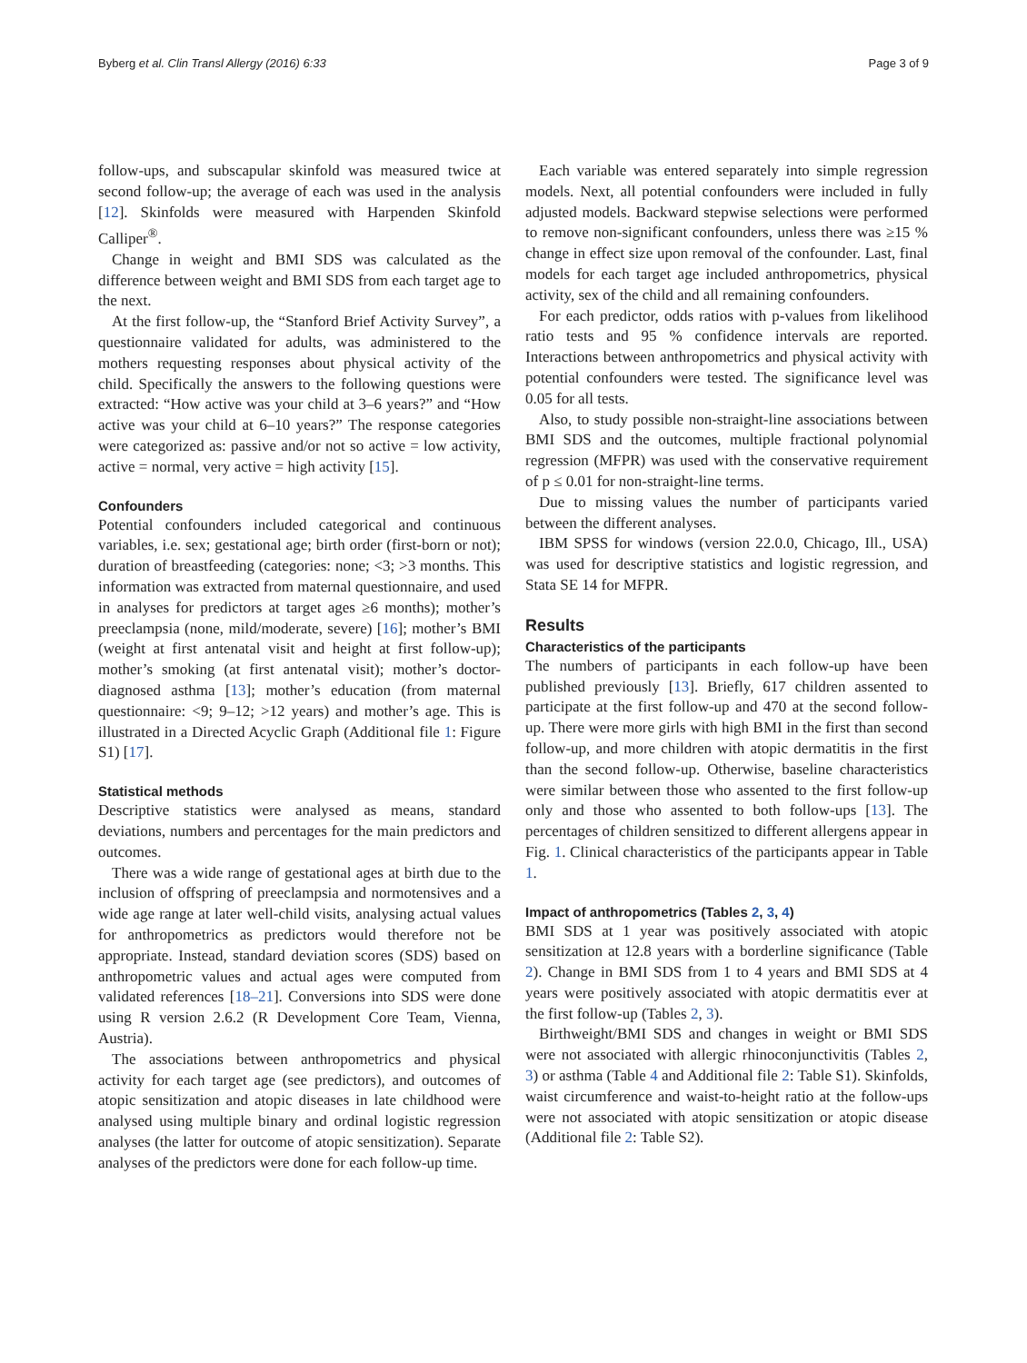Byberg et al. Clin Transl Allergy (2016) 6:33 Page 3 of 9
follow-ups, and subscapular skinfold was measured twice at second follow-up; the average of each was used in the analysis [12]. Skinfolds were measured with Harpenden Skinfold Calliper<sup>®</sup>.
Change in weight and BMI SDS was calculated as the difference between weight and BMI SDS from each target age to the next.
At the first follow-up, the “Stanford Brief Activity Survey”, a questionnaire validated for adults, was administered to the mothers requesting responses about physical activity of the child. Specifically the answers to the following questions were extracted: “How active was your child at 3–6 years?” and “How active was your child at 6–10 years?” The response categories were categorized as: passive and/or not so active = low activity, active = normal, very active = high activity [15].
Confounders
Potential confounders included categorical and continuous variables, i.e. sex; gestational age; birth order (first-born or not); duration of breastfeeding (categories: none; <3; >3 months. This information was extracted from maternal questionnaire, and used in analyses for predictors at target ages ≥6 months); mother’s preeclampsia (none, mild/moderate, severe) [16]; mother’s BMI (weight at first antenatal visit and height at first follow-up); mother’s smoking (at first antenatal visit); mother’s doctor-diagnosed asthma [13]; mother’s education (from maternal questionnaire: <9; 9–12; >12 years) and mother’s age. This is illustrated in a Directed Acyclic Graph (Additional file 1: Figure S1) [17].
Statistical methods
Descriptive statistics were analysed as means, standard deviations, numbers and percentages for the main predictors and outcomes.
There was a wide range of gestational ages at birth due to the inclusion of offspring of preeclampsia and normotensives and a wide age range at later well-child visits, analysing actual values for anthropometrics as predictors would therefore not be appropriate. Instead, standard deviation scores (SDS) based on anthropometric values and actual ages were computed from validated references [18–21]. Conversions into SDS were done using R version 2.6.2 (R Development Core Team, Vienna, Austria).
The associations between anthropometrics and physical activity for each target age (see predictors), and outcomes of atopic sensitization and atopic diseases in late childhood were analysed using multiple binary and ordinal logistic regression analyses (the latter for outcome of atopic sensitization). Separate analyses of the predictors were done for each follow-up time.
Each variable was entered separately into simple regression models. Next, all potential confounders were included in fully adjusted models. Backward stepwise selections were performed to remove non-significant confounders, unless there was ≥15 % change in effect size upon removal of the confounder. Last, final models for each target age included anthropometrics, physical activity, sex of the child and all remaining confounders.
For each predictor, odds ratios with p-values from likelihood ratio tests and 95 % confidence intervals are reported. Interactions between anthropometrics and physical activity with potential confounders were tested. The significance level was 0.05 for all tests.
Also, to study possible non-straight-line associations between BMI SDS and the outcomes, multiple fractional polynomial regression (MFPR) was used with the conservative requirement of p ≤ 0.01 for non-straight-line terms.
Due to missing values the number of participants varied between the different analyses.
IBM SPSS for windows (version 22.0.0, Chicago, Ill., USA) was used for descriptive statistics and logistic regression, and Stata SE 14 for MFPR.
Results
Characteristics of the participants
The numbers of participants in each follow-up have been published previously [13]. Briefly, 617 children assented to participate at the first follow-up and 470 at the second follow-up. There were more girls with high BMI in the first than second follow-up, and more children with atopic dermatitis in the first than the second follow-up. Otherwise, baseline characteristics were similar between those who assented to the first follow-up only and those who assented to both follow-ups [13]. The percentages of children sensitized to different allergens appear in Fig. 1. Clinical characteristics of the participants appear in Table 1.
Impact of anthropometrics (Tables 2, 3, 4)
BMI SDS at 1 year was positively associated with atopic sensitization at 12.8 years with a borderline significance (Table 2). Change in BMI SDS from 1 to 4 years and BMI SDS at 4 years were positively associated with atopic dermatitis ever at the first follow-up (Tables 2, 3).
Birthweight/BMI SDS and changes in weight or BMI SDS were not associated with allergic rhinoconjunctivitis (Tables 2, 3) or asthma (Table 4 and Additional file 2: Table S1). Skinfolds, waist circumference and waist-to-height ratio at the follow-ups were not associated with atopic sensitization or atopic disease (Additional file 2: Table S2).